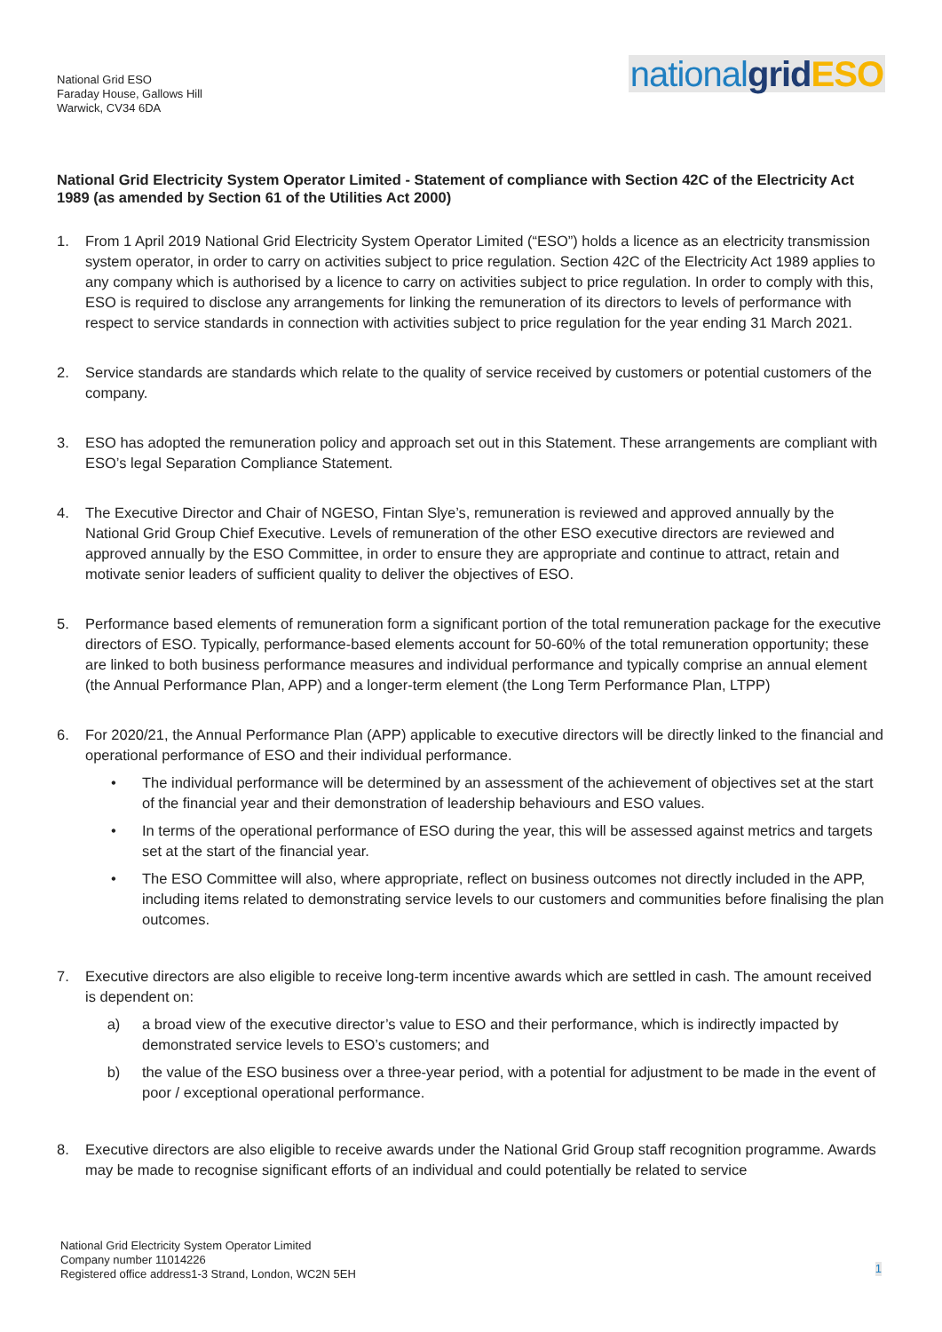National Grid ESO
Faraday House, Gallows Hill
Warwick, CV34 6DA
nationalgrid ESO
National Grid Electricity System Operator Limited - Statement of compliance with Section 42C of the Electricity Act 1989 (as amended by Section 61 of the Utilities Act 2000)
1. From 1 April 2019 National Grid Electricity System Operator Limited (“ESO”) holds a licence as an electricity transmission system operator, in order to carry on activities subject to price regulation. Section 42C of the Electricity Act 1989 applies to any company which is authorised by a licence to carry on activities subject to price regulation. In order to comply with this, ESO is required to disclose any arrangements for linking the remuneration of its directors to levels of performance with respect to service standards in connection with activities subject to price regulation for the year ending 31 March 2021.
2. Service standards are standards which relate to the quality of service received by customers or potential customers of the company.
3. ESO has adopted the remuneration policy and approach set out in this Statement. These arrangements are compliant with ESO’s legal Separation Compliance Statement.
4. The Executive Director and Chair of NGESO, Fintan Slye’s, remuneration is reviewed and approved annually by the National Grid Group Chief Executive. Levels of remuneration of the other ESO executive directors are reviewed and approved annually by the ESO Committee, in order to ensure they are appropriate and continue to attract, retain and motivate senior leaders of sufficient quality to deliver the objectives of ESO.
5. Performance based elements of remuneration form a significant portion of the total remuneration package for the executive directors of ESO. Typically, performance-based elements account for 50-60% of the total remuneration opportunity; these are linked to both business performance measures and individual performance and typically comprise an annual element (the Annual Performance Plan, APP) and a longer-term element (the Long Term Performance Plan, LTPP)
6. For 2020/21, the Annual Performance Plan (APP) applicable to executive directors will be directly linked to the financial and operational performance of ESO and their individual performance.
• The individual performance will be determined by an assessment of the achievement of objectives set at the start of the financial year and their demonstration of leadership behaviours and ESO values.
• In terms of the operational performance of ESO during the year, this will be assessed against metrics and targets set at the start of the financial year.
• The ESO Committee will also, where appropriate, reflect on business outcomes not directly included in the APP, including items related to demonstrating service levels to our customers and communities before finalising the plan outcomes.
7. Executive directors are also eligible to receive long-term incentive awards which are settled in cash. The amount received is dependent on:
a) a broad view of the executive director’s value to ESO and their performance, which is indirectly impacted by demonstrated service levels to ESO’s customers; and
b) the value of the ESO business over a three-year period, with a potential for adjustment to be made in the event of poor / exceptional operational performance.
8. Executive directors are also eligible to receive awards under the National Grid Group staff recognition programme. Awards may be made to recognise significant efforts of an individual and could potentially be related to service
National Grid Electricity System Operator Limited
Company number 11014226
Registered office address1-3 Strand, London, WC2N 5EH
1